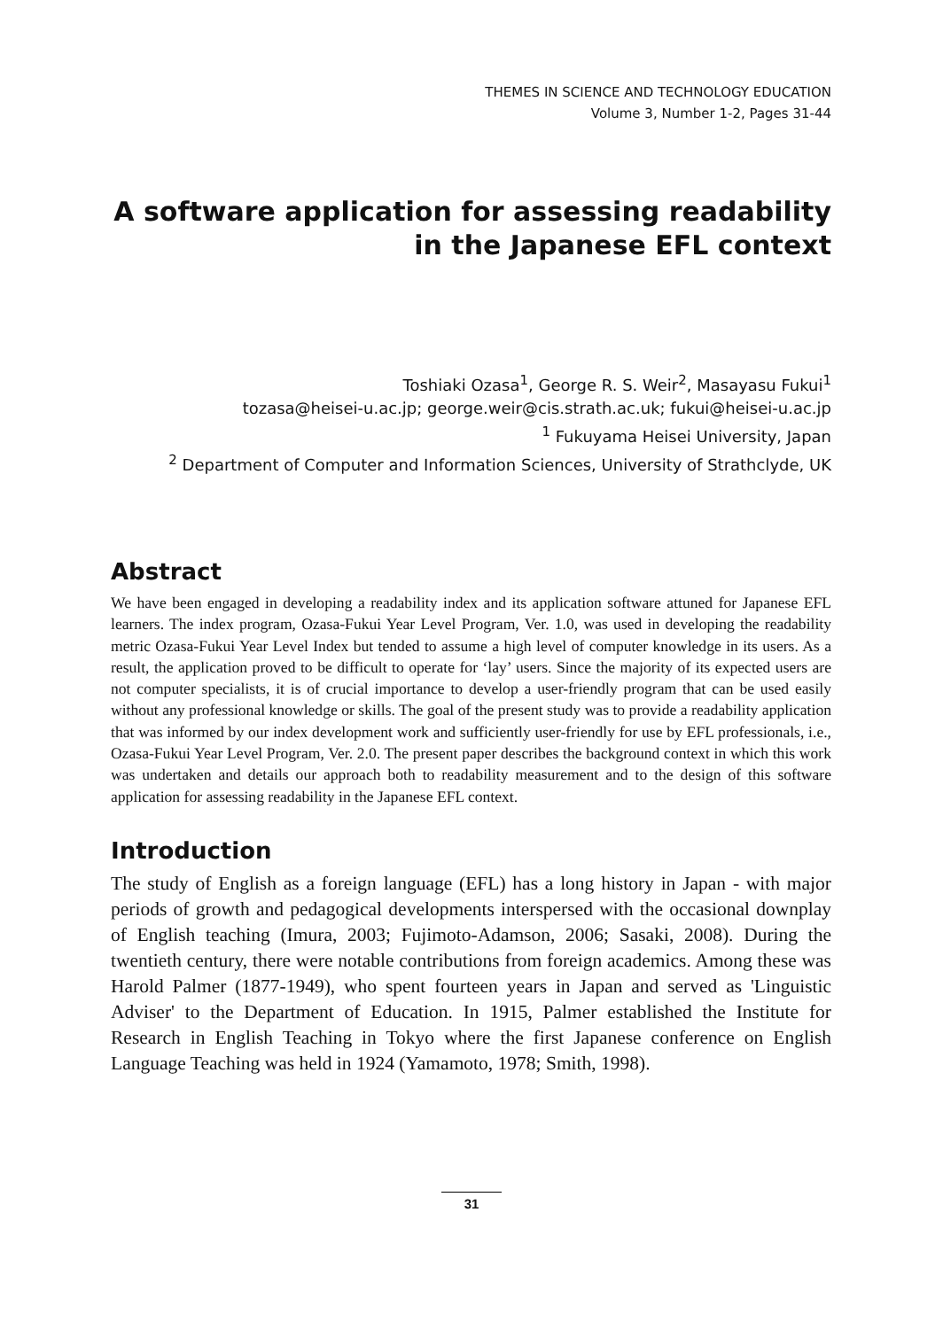THEMES IN SCIENCE AND TECHNOLOGY EDUCATION
Volume 3, Number 1-2, Pages 31-44
A software application for assessing readability
in the Japanese EFL context
Toshiaki Ozasa<sup>1</sup>, George R. S. Weir<sup>2</sup>, Masayasu Fukui<sup>1</sup>
tozasa@heisei-u.ac.jp; george.weir@cis.strath.ac.uk; fukui@heisei-u.ac.jp
<sup>1</sup> Fukuyama Heisei University, Japan
<sup>2</sup> Department of Computer and Information Sciences, University of Strathclyde, UK
Abstract
We have been engaged in developing a readability index and its application software attuned for Japanese EFL learners. The index program, Ozasa-Fukui Year Level Program, Ver. 1.0, was used in developing the readability metric Ozasa-Fukui Year Level Index but tended to assume a high level of computer knowledge in its users. As a result, the application proved to be difficult to operate for ‘lay’ users. Since the majority of its expected users are not computer specialists, it is of crucial importance to develop a user-friendly program that can be used easily without any professional knowledge or skills. The goal of the present study was to provide a readability application that was informed by our index development work and sufficiently user-friendly for use by EFL professionals, i.e., Ozasa-Fukui Year Level Program, Ver. 2.0. The present paper describes the background context in which this work was undertaken and details our approach both to readability measurement and to the design of this software application for assessing readability in the Japanese EFL context.
Introduction
The study of English as a foreign language (EFL) has a long history in Japan - with major periods of growth and pedagogical developments interspersed with the occasional downplay of English teaching (Imura, 2003; Fujimoto-Adamson, 2006; Sasaki, 2008). During the twentieth century, there were notable contributions from foreign academics. Among these was Harold Palmer (1877-1949), who spent fourteen years in Japan and served as 'Linguistic Adviser' to the Department of Education. In 1915, Palmer established the Institute for Research in English Teaching in Tokyo where the first Japanese conference on English Language Teaching was held in 1924 (Yamamoto, 1978; Smith, 1998).
31